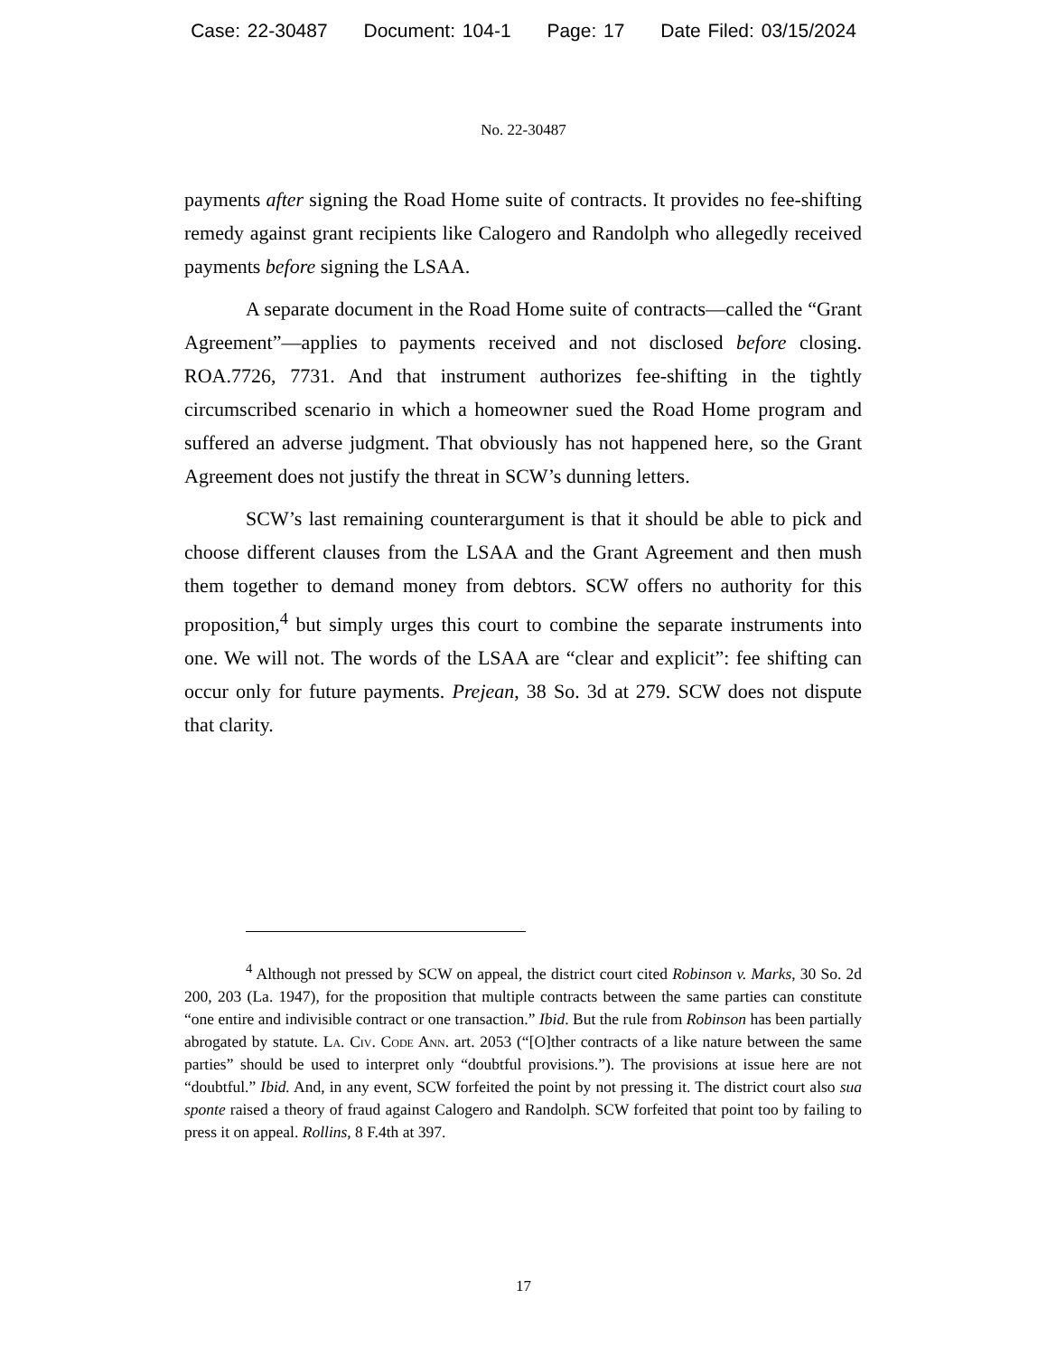Case: 22-30487 Document: 104-1 Page: 17 Date Filed: 03/15/2024
No. 22-30487
payments after signing the Road Home suite of contracts. It provides no fee-shifting remedy against grant recipients like Calogero and Randolph who allegedly received payments before signing the LSAA.
A separate document in the Road Home suite of contracts—called the “Grant Agreement”—applies to payments received and not disclosed before closing. ROA.7726, 7731. And that instrument authorizes fee-shifting in the tightly circumscribed scenario in which a homeowner sued the Road Home program and suffered an adverse judgment. That obviously has not happened here, so the Grant Agreement does not justify the threat in SCW’s dunning letters.
SCW’s last remaining counterargument is that it should be able to pick and choose different clauses from the LSAA and the Grant Agreement and then mush them together to demand money from debtors. SCW offers no authority for this proposition,<sup>4</sup> but simply urges this court to combine the separate instruments into one. We will not. The words of the LSAA are “clear and explicit”: fee shifting can occur only for future payments. Prejean, 38 So. 3d at 279. SCW does not dispute that clarity.
<sup>4</sup> Although not pressed by SCW on appeal, the district court cited Robinson v. Marks, 30 So. 2d 200, 203 (La. 1947), for the proposition that multiple contracts between the same parties can constitute “one entire and indivisible contract or one transaction.” Ibid. But the rule from Robinson has been partially abrogated by statute. La. Civ. Code Ann. art. 2053 (“[O]ther contracts of a like nature between the same parties” should be used to interpret only “doubtful provisions.”). The provisions at issue here are not “doubtful.” Ibid. And, in any event, SCW forfeited the point by not pressing it. The district court also sua sponte raised a theory of fraud against Calogero and Randolph. SCW forfeited that point too by failing to press it on appeal. Rollins, 8 F.4th at 397.
17